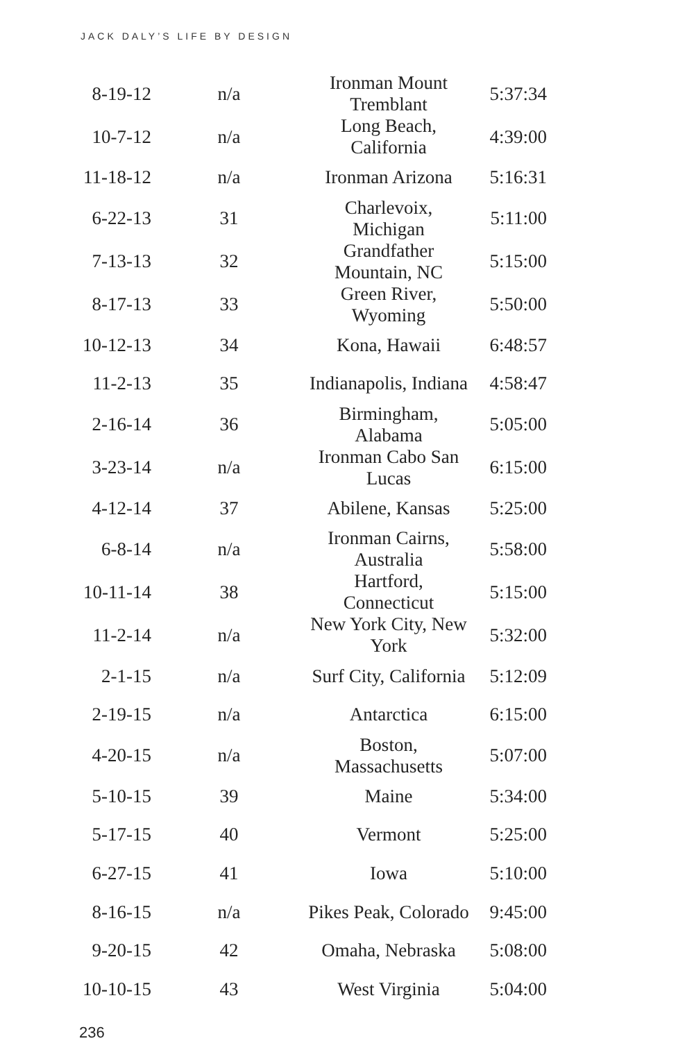JACK DALY’S LIFE BY DESIGN
| 8-19-12 | n/a | Ironman Mount Tremblant | 5:37:34 |
| 10-7-12 | n/a | Long Beach, California | 4:39:00 |
| 11-18-12 | n/a | Ironman Arizona | 5:16:31 |
| 6-22-13 | 31 | Charlevoix, Michigan | 5:11:00 |
| 7-13-13 | 32 | Grandfather Mountain, NC | 5:15:00 |
| 8-17-13 | 33 | Green River, Wyoming | 5:50:00 |
| 10-12-13 | 34 | Kona, Hawaii | 6:48:57 |
| 11-2-13 | 35 | Indianapolis, Indiana | 4:58:47 |
| 2-16-14 | 36 | Birmingham, Alabama | 5:05:00 |
| 3-23-14 | n/a | Ironman Cabo San Lucas | 6:15:00 |
| 4-12-14 | 37 | Abilene, Kansas | 5:25:00 |
| 6-8-14 | n/a | Ironman Cairns, Australia | 5:58:00 |
| 10-11-14 | 38 | Hartford, Connecticut | 5:15:00 |
| 11-2-14 | n/a | New York City, New York | 5:32:00 |
| 2-1-15 | n/a | Surf City, California | 5:12:09 |
| 2-19-15 | n/a | Antarctica | 6:15:00 |
| 4-20-15 | n/a | Boston, Massachusetts | 5:07:00 |
| 5-10-15 | 39 | Maine | 5:34:00 |
| 5-17-15 | 40 | Vermont | 5:25:00 |
| 6-27-15 | 41 | Iowa | 5:10:00 |
| 8-16-15 | n/a | Pikes Peak, Colorado | 9:45:00 |
| 9-20-15 | 42 | Omaha, Nebraska | 5:08:00 |
| 10-10-15 | 43 | West Virginia | 5:04:00 |
236